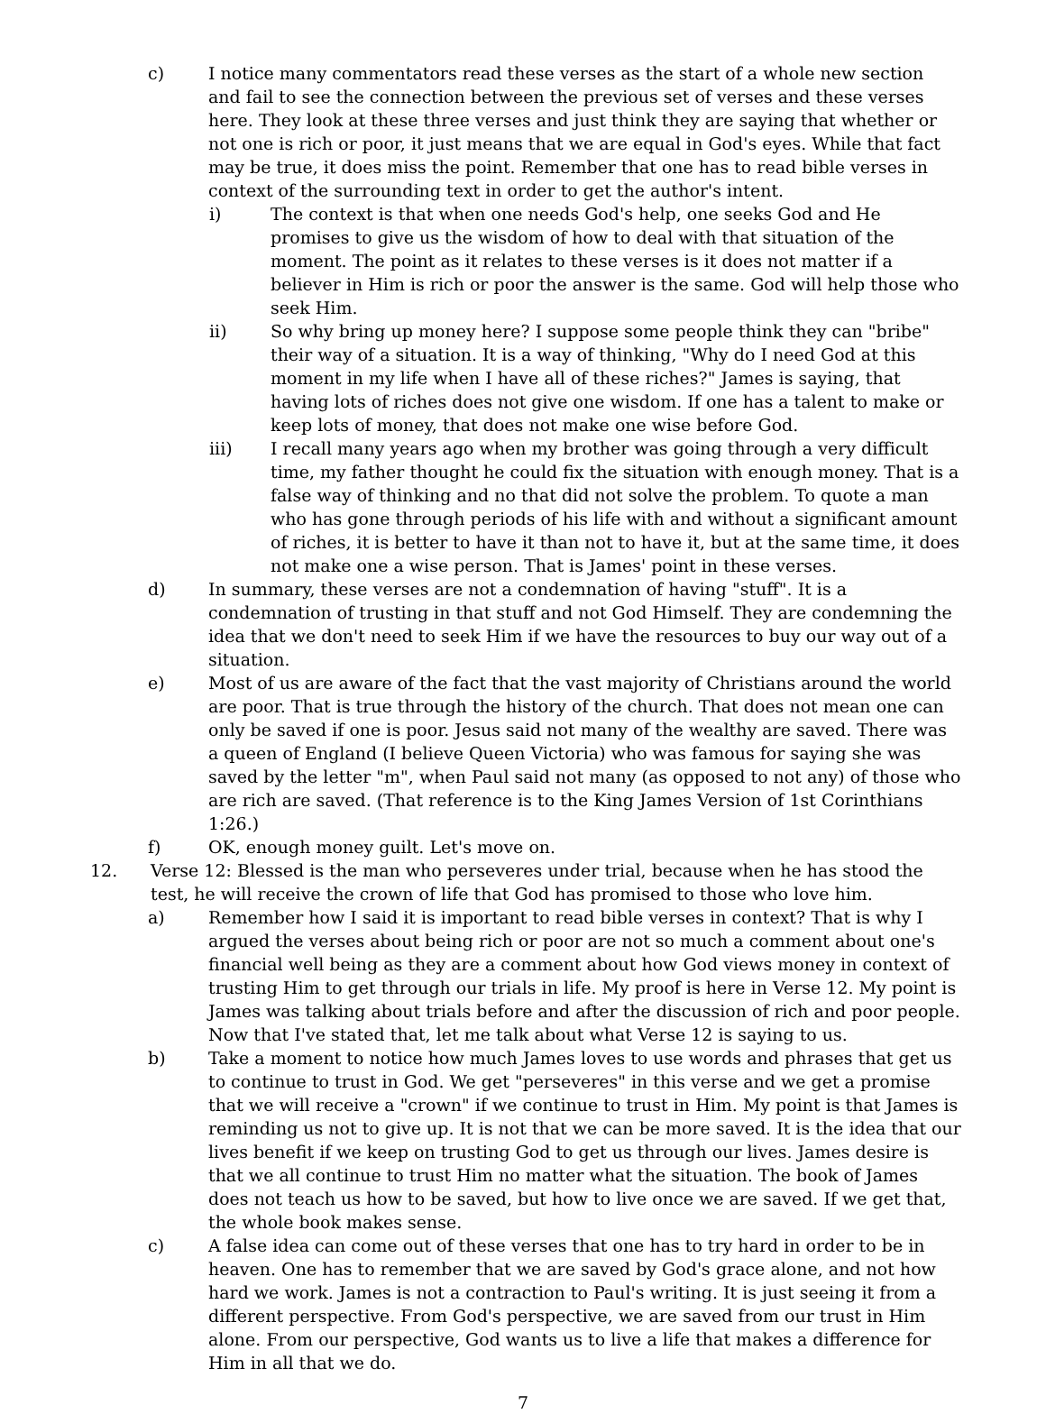c) I notice many commentators read these verses as the start of a whole new section and fail to see the connection between the previous set of verses and these verses here. They look at these three verses and just think they are saying that whether or not one is rich or poor, it just means that we are equal in God's eyes. While that fact may be true, it does miss the point. Remember that one has to read bible verses in context of the surrounding text in order to get the author's intent.
i) The context is that when one needs God's help, one seeks God and He promises to give us the wisdom of how to deal with that situation of the moment. The point as it relates to these verses is it does not matter if a believer in Him is rich or poor the answer is the same. God will help those who seek Him.
ii) So why bring up money here? I suppose some people think they can "bribe" their way of a situation. It is a way of thinking, "Why do I need God at this moment in my life when I have all of these riches?" James is saying, that having lots of riches does not give one wisdom. If one has a talent to make or keep lots of money, that does not make one wise before God.
iii) I recall many years ago when my brother was going through a very difficult time, my father thought he could fix the situation with enough money. That is a false way of thinking and no that did not solve the problem. To quote a man who has gone through periods of his life with and without a significant amount of riches, it is better to have it than not to have it, but at the same time, it does not make one a wise person. That is James' point in these verses.
d) In summary, these verses are not a condemnation of having "stuff". It is a condemnation of trusting in that stuff and not God Himself. They are condemning the idea that we don't need to seek Him if we have the resources to buy our way out of a situation.
e) Most of us are aware of the fact that the vast majority of Christians around the world are poor. That is true through the history of the church. That does not mean one can only be saved if one is poor. Jesus said not many of the wealthy are saved. There was a queen of England (I believe Queen Victoria) who was famous for saying she was saved by the letter "m", when Paul said not many (as opposed to not any) of those who are rich are saved. (That reference is to the King James Version of 1st Corinthians 1:26.)
f) OK, enough money guilt. Let's move on.
12. Verse 12: Blessed is the man who perseveres under trial, because when he has stood the test, he will receive the crown of life that God has promised to those who love him.
a) Remember how I said it is important to read bible verses in context? That is why I argued the verses about being rich or poor are not so much a comment about one's financial well being as they are a comment about how God views money in context of trusting Him to get through our trials in life. My proof is here in Verse 12. My point is James was talking about trials before and after the discussion of rich and poor people. Now that I've stated that, let me talk about what Verse 12 is saying to us.
b) Take a moment to notice how much James loves to use words and phrases that get us to continue to trust in God. We get "perseveres" in this verse and we get a promise that we will receive a "crown" if we continue to trust in Him. My point is that James is reminding us not to give up. It is not that we can be more saved. It is the idea that our lives benefit if we keep on trusting God to get us through our lives. James desire is that we all continue to trust Him no matter what the situation. The book of James does not teach us how to be saved, but how to live once we are saved. If we get that, the whole book makes sense.
c) A false idea can come out of these verses that one has to try hard in order to be in heaven. One has to remember that we are saved by God's grace alone, and not how hard we work. James is not a contraction to Paul's writing. It is just seeing it from a different perspective. From God's perspective, we are saved from our trust in Him alone. From our perspective, God wants us to live a life that makes a difference for Him in all that we do.
7